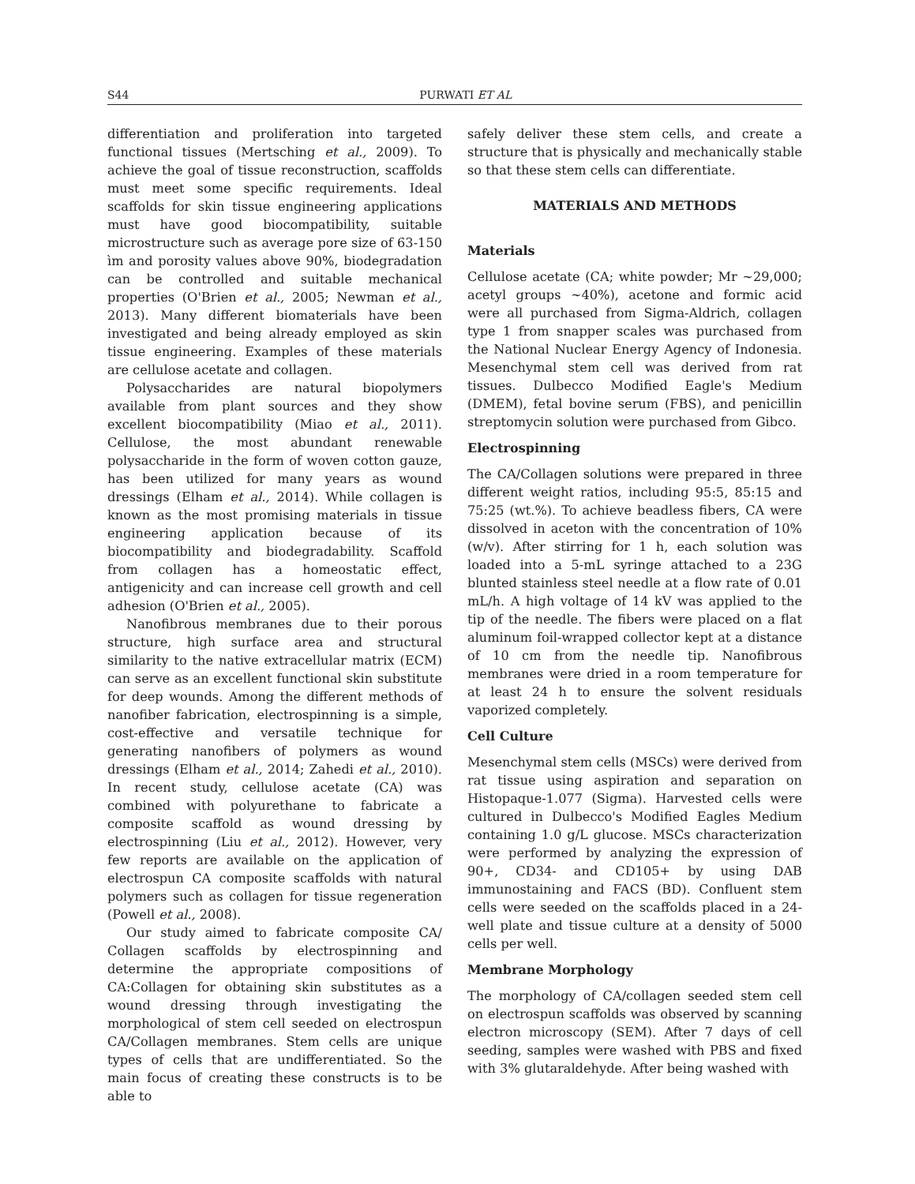S44 PURWATI ET AL
differentiation and proliferation into targeted functional tissues (Mertsching et al., 2009). To achieve the goal of tissue reconstruction, scaffolds must meet some specific requirements. Ideal scaffolds for skin tissue engineering applications must have good biocompatibility, suitable microstructure such as average pore size of 63-150 ìm and porosity values above 90%, biodegradation can be controlled and suitable mechanical properties (O'Brien et al., 2005; Newman et al., 2013). Many different biomaterials have been investigated and being already employed as skin tissue engineering. Examples of these materials are cellulose acetate and collagen.
Polysaccharides are natural biopolymers available from plant sources and they show excellent biocompatibility (Miao et al., 2011). Cellulose, the most abundant renewable polysaccharide in the form of woven cotton gauze, has been utilized for many years as wound dressings (Elham et al., 2014). While collagen is known as the most promising materials in tissue engineering application because of its biocompatibility and biodegradability. Scaffold from collagen has a homeostatic effect, antigenicity and can increase cell growth and cell adhesion (O'Brien et al., 2005).
Nanofibrous membranes due to their porous structure, high surface area and structural similarity to the native extracellular matrix (ECM) can serve as an excellent functional skin substitute for deep wounds. Among the different methods of nanofiber fabrication, electrospinning is a simple, cost-effective and versatile technique for generating nanofibers of polymers as wound dressings (Elham et al., 2014; Zahedi et al., 2010). In recent study, cellulose acetate (CA) was combined with polyurethane to fabricate a composite scaffold as wound dressing by electrospinning (Liu et al., 2012). However, very few reports are available on the application of electrospun CA composite scaffolds with natural polymers such as collagen for tissue regeneration (Powell et al., 2008).
Our study aimed to fabricate composite CA/ Collagen scaffolds by electrospinning and determine the appropriate compositions of CA:Collagen for obtaining skin substitutes as a wound dressing through investigating the morphological of stem cell seeded on electrospun CA/Collagen membranes. Stem cells are unique types of cells that are undifferentiated. So the main focus of creating these constructs is to be able to
safely deliver these stem cells, and create a structure that is physically and mechanically stable so that these stem cells can differentiate.
MATERIALS AND METHODS
Materials
Cellulose acetate (CA; white powder; Mr ~29,000; acetyl groups ~40%), acetone and formic acid were all purchased from Sigma-Aldrich, collagen type 1 from snapper scales was purchased from the National Nuclear Energy Agency of Indonesia. Mesenchymal stem cell was derived from rat tissues. Dulbecco Modified Eagle's Medium (DMEM), fetal bovine serum (FBS), and penicillin streptomycin solution were purchased from Gibco.
Electrospinning
The CA/Collagen solutions were prepared in three different weight ratios, including 95:5, 85:15 and 75:25 (wt.%). To achieve beadless fibers, CA were dissolved in aceton with the concentration of 10% (w/v). After stirring for 1 h, each solution was loaded into a 5-mL syringe attached to a 23G blunted stainless steel needle at a flow rate of 0.01 mL/h. A high voltage of 14 kV was applied to the tip of the needle. The fibers were placed on a flat aluminum foil-wrapped collector kept at a distance of 10 cm from the needle tip. Nanofibrous membranes were dried in a room temperature for at least 24 h to ensure the solvent residuals vaporized completely.
Cell Culture
Mesenchymal stem cells (MSCs) were derived from rat tissue using aspiration and separation on Histopaque-1.077 (Sigma). Harvested cells were cultured in Dulbecco's Modified Eagles Medium containing 1.0 g/L glucose. MSCs characterization were performed by analyzing the expression of 90+, CD34- and CD105+ by using DAB immunostaining and FACS (BD). Confluent stem cells were seeded on the scaffolds placed in a 24-well plate and tissue culture at a density of 5000 cells per well.
Membrane Morphology
The morphology of CA/collagen seeded stem cell on electrospun scaffolds was observed by scanning electron microscopy (SEM). After 7 days of cell seeding, samples were washed with PBS and fixed with 3% glutaraldehyde. After being washed with